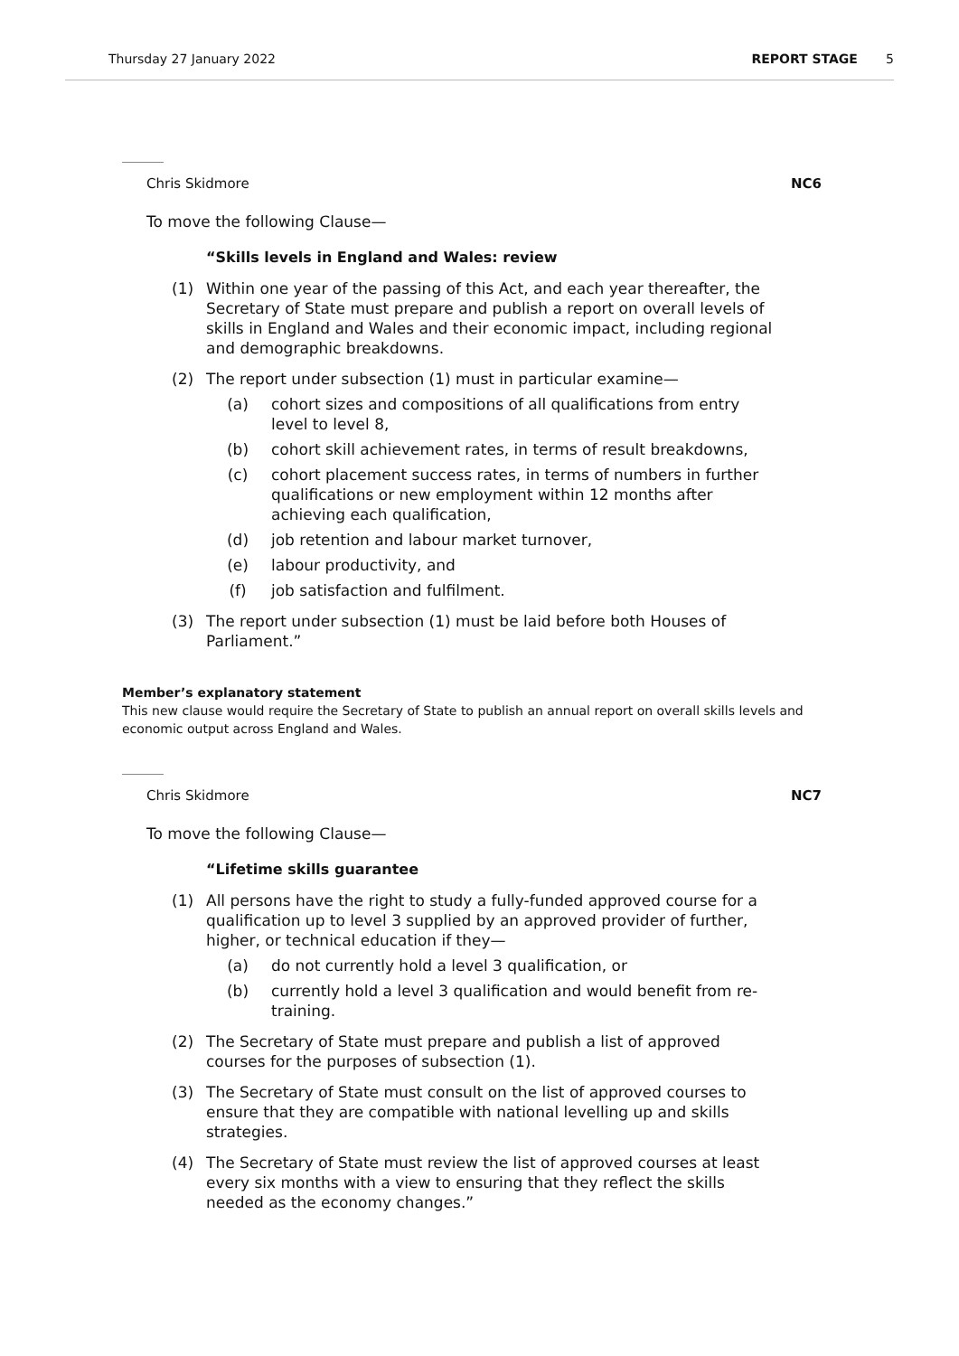Thursday 27 January 2022 REPORT STAGE 5
Chris Skidmore NC6
To move the following Clause—
“Skills levels in England and Wales: review
(1) Within one year of the passing of this Act, and each year thereafter, the Secretary of State must prepare and publish a report on overall levels of skills in England and Wales and their economic impact, including regional and demographic breakdowns.
(2) The report under subsection (1) must in particular examine—
(a) cohort sizes and compositions of all qualifications from entry level to level 8,
(b) cohort skill achievement rates, in terms of result breakdowns,
(c) cohort placement success rates, in terms of numbers in further qualifications or new employment within 12 months after achieving each qualification,
(d) job retention and labour market turnover,
(e) labour productivity, and
(f) job satisfaction and fulfilment.
(3) The report under subsection (1) must be laid before both Houses of Parliament.”
Member’s explanatory statement
This new clause would require the Secretary of State to publish an annual report on overall skills levels and economic output across England and Wales.
Chris Skidmore NC7
To move the following Clause—
“Lifetime skills guarantee
(1) All persons have the right to study a fully-funded approved course for a qualification up to level 3 supplied by an approved provider of further, higher, or technical education if they—
(a) do not currently hold a level 3 qualification, or
(b) currently hold a level 3 qualification and would benefit from re-training.
(2) The Secretary of State must prepare and publish a list of approved courses for the purposes of subsection (1).
(3) The Secretary of State must consult on the list of approved courses to ensure that they are compatible with national levelling up and skills strategies.
(4) The Secretary of State must review the list of approved courses at least every six months with a view to ensuring that they reflect the skills needed as the economy changes.”